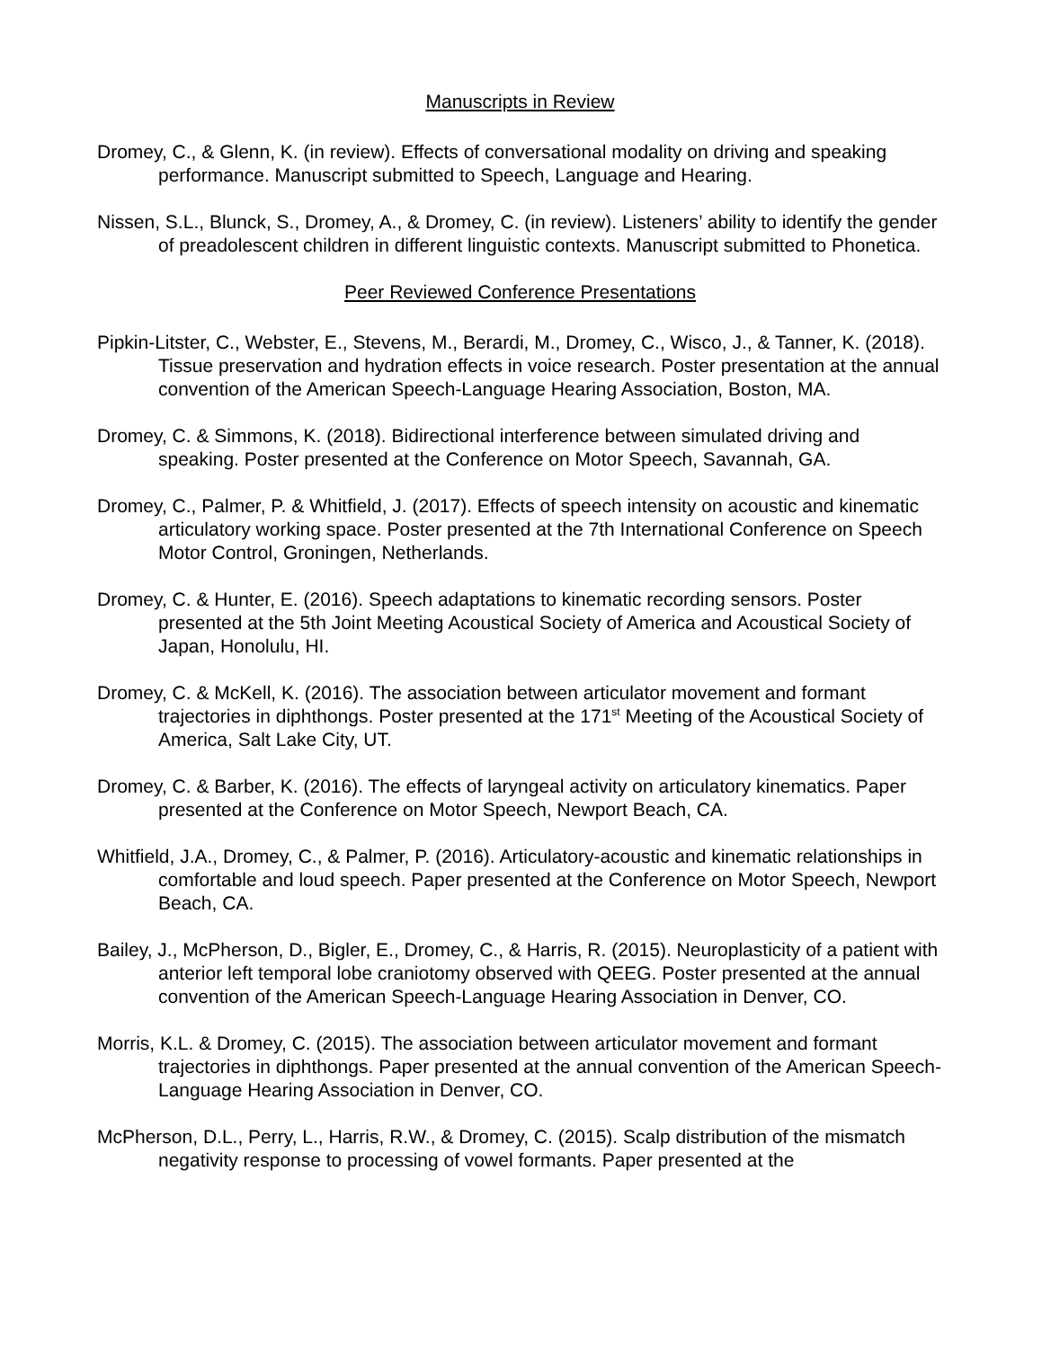Manuscripts in Review
Dromey, C., & Glenn, K. (in review). Effects of conversational modality on driving and speaking performance. Manuscript submitted to Speech, Language and Hearing.
Nissen, S.L., Blunck, S., Dromey, A., & Dromey, C. (in review). Listeners’ ability to identify the gender of preadolescent children in different linguistic contexts. Manuscript submitted to Phonetica.
Peer Reviewed Conference Presentations
Pipkin-Litster, C., Webster, E., Stevens, M., Berardi, M., Dromey, C., Wisco, J., & Tanner, K. (2018). Tissue preservation and hydration effects in voice research. Poster presentation at the annual convention of the American Speech-Language Hearing Association, Boston, MA.
Dromey, C. & Simmons, K. (2018). Bidirectional interference between simulated driving and speaking. Poster presented at the Conference on Motor Speech, Savannah, GA.
Dromey, C., Palmer, P. & Whitfield, J. (2017). Effects of speech intensity on acoustic and kinematic articulatory working space. Poster presented at the 7th International Conference on Speech Motor Control, Groningen, Netherlands.
Dromey, C. & Hunter, E. (2016). Speech adaptations to kinematic recording sensors. Poster presented at the 5th Joint Meeting Acoustical Society of America and Acoustical Society of Japan, Honolulu, HI.
Dromey, C. & McKell, K. (2016). The association between articulator movement and formant trajectories in diphthongs. Poster presented at the 171<sup>st</sup> Meeting of the Acoustical Society of America, Salt Lake City, UT.
Dromey, C. & Barber, K. (2016). The effects of laryngeal activity on articulatory kinematics. Paper presented at the Conference on Motor Speech, Newport Beach, CA.
Whitfield, J.A., Dromey, C., & Palmer, P. (2016). Articulatory-acoustic and kinematic relationships in comfortable and loud speech. Paper presented at the Conference on Motor Speech, Newport Beach, CA.
Bailey, J., McPherson, D., Bigler, E., Dromey, C., & Harris, R. (2015). Neuroplasticity of a patient with anterior left temporal lobe craniotomy observed with QEEG. Poster presented at the annual convention of the American Speech-Language Hearing Association in Denver, CO.
Morris, K.L. & Dromey, C. (2015). The association between articulator movement and formant trajectories in diphthongs. Paper presented at the annual convention of the American Speech-Language Hearing Association in Denver, CO.
McPherson, D.L., Perry, L., Harris, R.W., & Dromey, C. (2015). Scalp distribution of the mismatch negativity response to processing of vowel formants. Paper presented at the